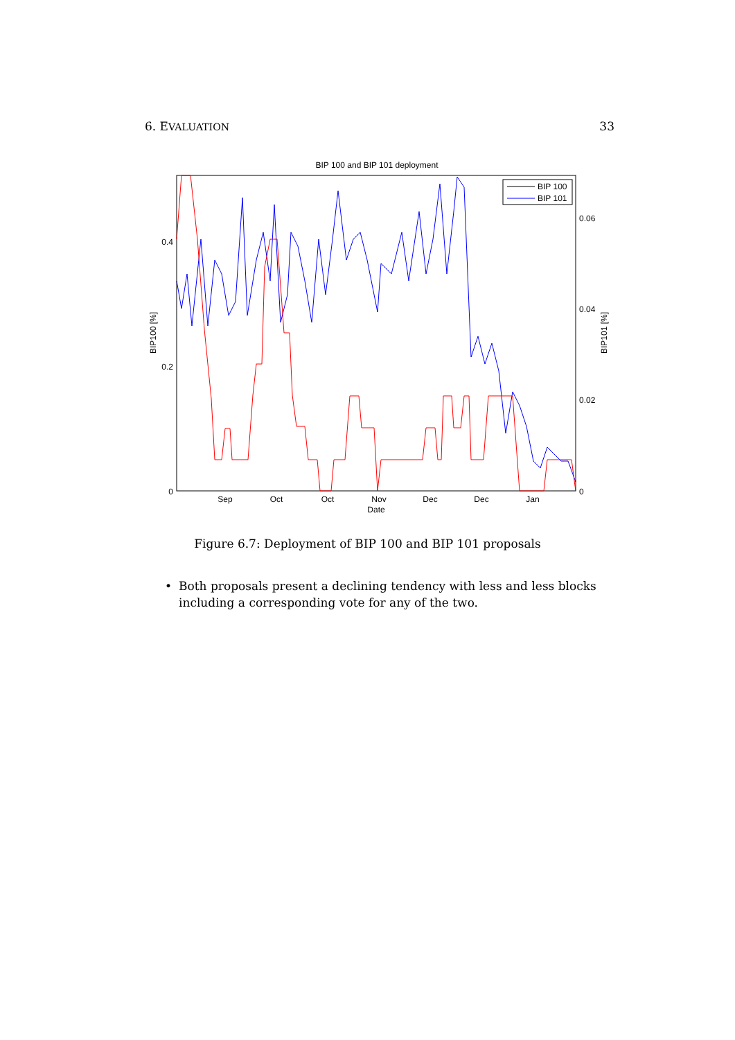6. EVALUATION
33
BIP 100 and BIP 101 deployment
0.4
0.2
0
0.06
0.04
0.02
0
Sep
Oct
Oct
Nov
Dec
Dec
Jan
Date
BIP100 [%]
BIP101 [%]
BIP 100
BIP 101
Figure 6.7: Deployment of BIP 100 and BIP 101 proposals
• Both proposals present a declining tendency with less and less blocks including a corresponding vote for any of the two.